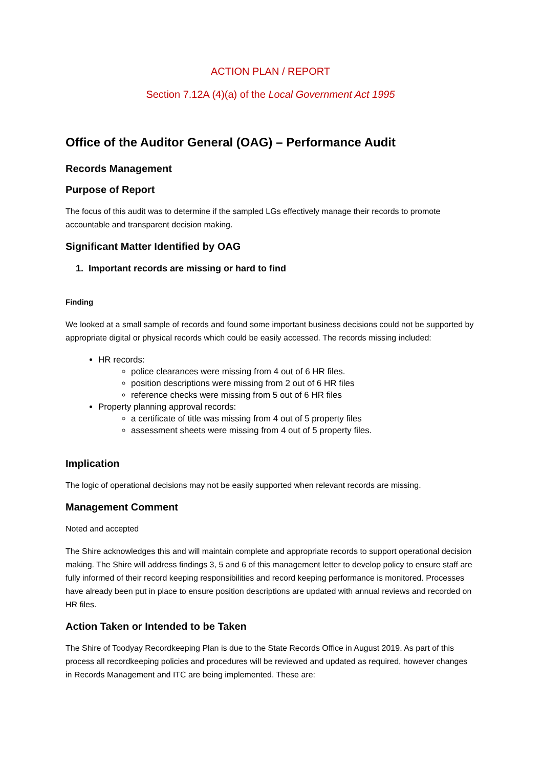ACTION PLAN / REPORT
Section 7.12A (4)(a) of the Local Government Act 1995
Office of the Auditor General (OAG) – Performance Audit
Records Management
Purpose of Report
The focus of this audit was to determine if the sampled LGs effectively manage their records to promote accountable and transparent decision making.
Significant Matter Identified by OAG
1. Important records are missing or hard to find
Finding
We looked at a small sample of records and found some important business decisions could not be supported by appropriate digital or physical records which could be easily accessed. The records missing included:
HR records:
police clearances were missing from 4 out of 6 HR files.
position descriptions were missing from 2 out of 6 HR files
reference checks were missing from 5 out of 6 HR files
Property planning approval records:
a certificate of title was missing from 4 out of 5 property files
assessment sheets were missing from 4 out of 5 property files.
Implication
The logic of operational decisions may not be easily supported when relevant records are missing.
Management Comment
Noted and accepted
The Shire acknowledges this and will maintain complete and appropriate records to support operational decision making. The Shire will address findings 3, 5 and 6 of this management letter to develop policy to ensure staff are fully informed of their record keeping responsibilities and record keeping performance is monitored. Processes have already been put in place to ensure position descriptions are updated with annual reviews and recorded on HR files.
Action Taken or Intended to be Taken
The Shire of Toodyay Recordkeeping Plan is due to the State Records Office in August 2019. As part of this process all recordkeeping policies and procedures will be reviewed and updated as required, however changes in Records Management and ITC are being implemented. These are: